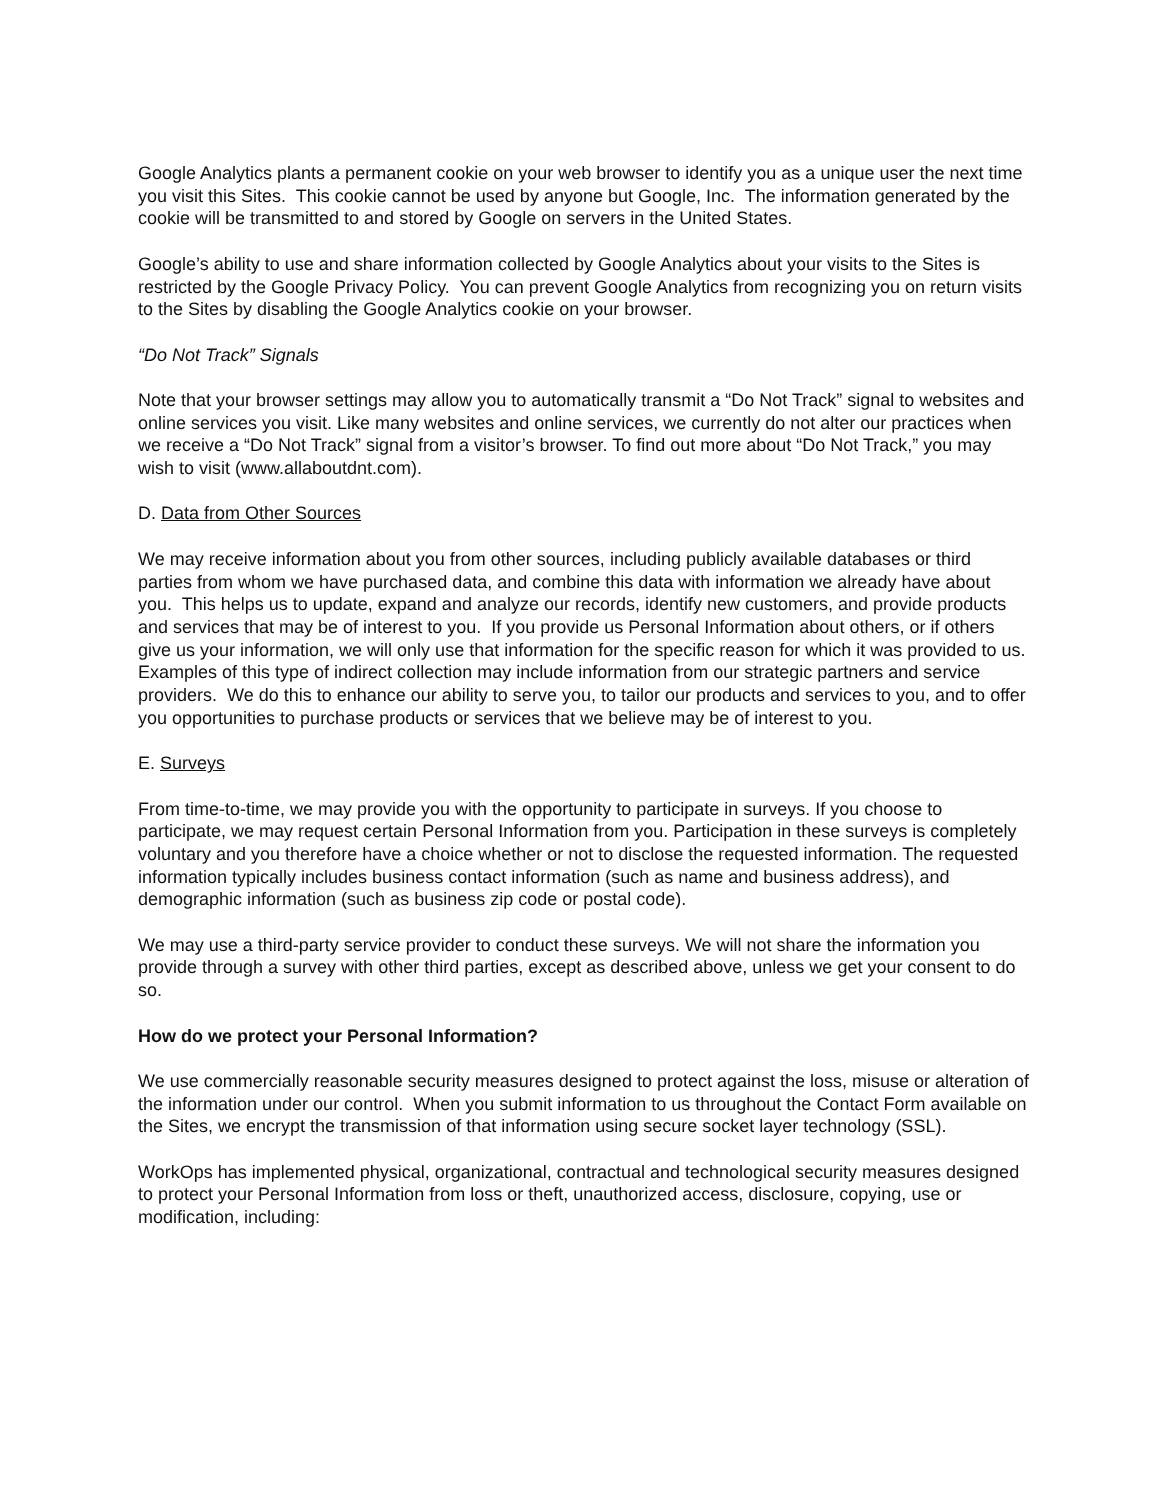Google Analytics plants a permanent cookie on your web browser to identify you as a unique user the next time you visit this Sites. This cookie cannot be used by anyone but Google, Inc. The information generated by the cookie will be transmitted to and stored by Google on servers in the United States.
Google’s ability to use and share information collected by Google Analytics about your visits to the Sites is restricted by the Google Privacy Policy. You can prevent Google Analytics from recognizing you on return visits to the Sites by disabling the Google Analytics cookie on your browser.
“Do Not Track” Signals
Note that your browser settings may allow you to automatically transmit a “Do Not Track” signal to websites and online services you visit. Like many websites and online services, we currently do not alter our practices when we receive a “Do Not Track” signal from a visitor’s browser. To find out more about “Do Not Track,” you may wish to visit (www.allaboutdnt.com).
D. Data from Other Sources
We may receive information about you from other sources, including publicly available databases or third parties from whom we have purchased data, and combine this data with information we already have about you. This helps us to update, expand and analyze our records, identify new customers, and provide products and services that may be of interest to you. If you provide us Personal Information about others, or if others give us your information, we will only use that information for the specific reason for which it was provided to us. Examples of this type of indirect collection may include information from our strategic partners and service providers. We do this to enhance our ability to serve you, to tailor our products and services to you, and to offer you opportunities to purchase products or services that we believe may be of interest to you.
E. Surveys
From time-to-time, we may provide you with the opportunity to participate in surveys. If you choose to participate, we may request certain Personal Information from you. Participation in these surveys is completely voluntary and you therefore have a choice whether or not to disclose the requested information. The requested information typically includes business contact information (such as name and business address), and demographic information (such as business zip code or postal code).
We may use a third-party service provider to conduct these surveys. We will not share the information you provide through a survey with other third parties, except as described above, unless we get your consent to do so.
How do we protect your Personal Information?
We use commercially reasonable security measures designed to protect against the loss, misuse or alteration of the information under our control. When you submit information to us throughout the Contact Form available on the Sites, we encrypt the transmission of that information using secure socket layer technology (SSL).
WorkOps has implemented physical, organizational, contractual and technological security measures designed to protect your Personal Information from loss or theft, unauthorized access, disclosure, copying, use or modification, including: